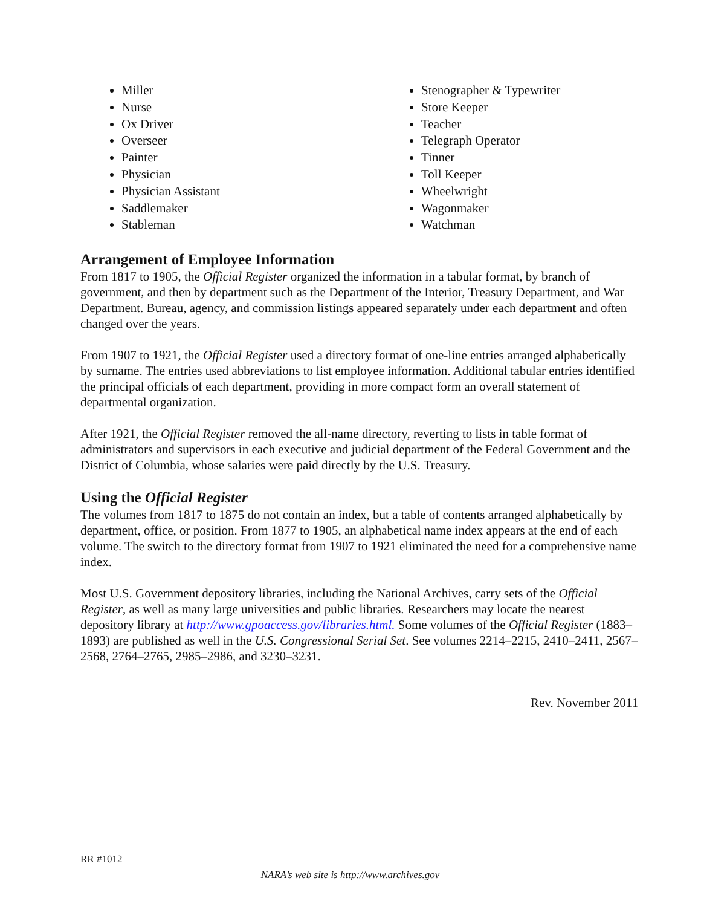Miller
Nurse
Ox Driver
Overseer
Painter
Physician
Physician Assistant
Saddlemaker
Stableman
Stenographer & Typewriter
Store Keeper
Teacher
Telegraph Operator
Tinner
Toll Keeper
Wheelwright
Wagonmaker
Watchman
Arrangement of Employee Information
From 1817 to 1905, the Official Register organized the information in a tabular format, by branch of government, and then by department such as the Department of the Interior, Treasury Department, and War Department. Bureau, agency, and commission listings appeared separately under each department and often changed over the years.
From 1907 to 1921, the Official Register used a directory format of one-line entries arranged alphabetically by surname. The entries used abbreviations to list employee information. Additional tabular entries identified the principal officials of each department, providing in more compact form an overall statement of departmental organization.
After 1921, the Official Register removed the all-name directory, reverting to lists in table format of administrators and supervisors in each executive and judicial department of the Federal Government and the District of Columbia, whose salaries were paid directly by the U.S. Treasury.
Using the Official Register
The volumes from 1817 to 1875 do not contain an index, but a table of contents arranged alphabetically by department, office, or position. From 1877 to 1905, an alphabetical name index appears at the end of each volume. The switch to the directory format from 1907 to 1921 eliminated the need for a comprehensive name index.
Most U.S. Government depository libraries, including the National Archives, carry sets of the Official Register, as well as many large universities and public libraries. Researchers may locate the nearest depository library at http://www.gpoaccess.gov/libraries.html. Some volumes of the Official Register (1883–1893) are published as well in the U.S. Congressional Serial Set. See volumes 2214–2215, 2410–2411, 2567–2568, 2764–2765, 2985–2986, and 3230–3231.
Rev. November 2011
RR #1012
NARA’s web site is http://www.archives.gov